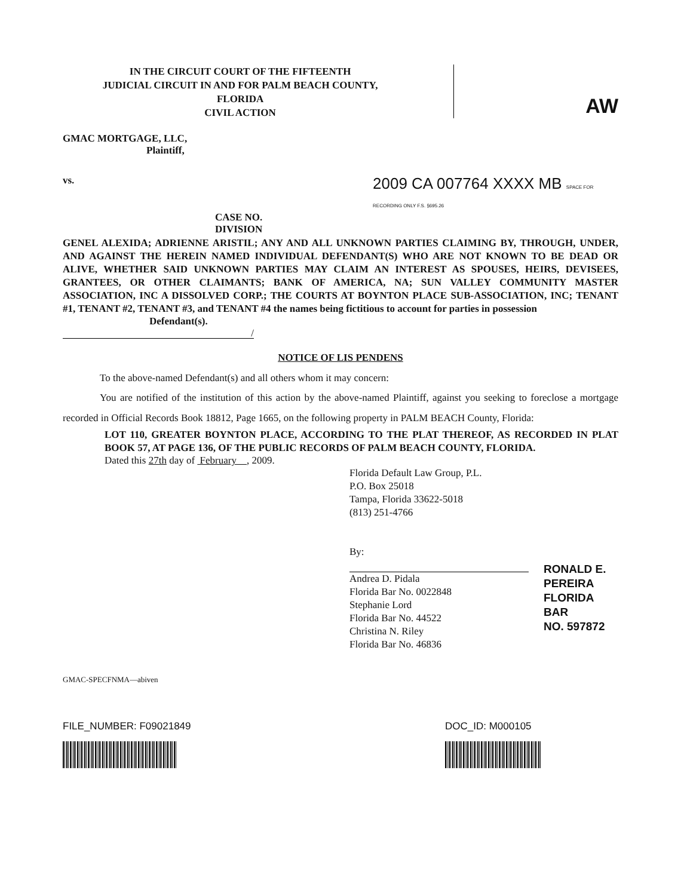IN THE CIRCUIT COURT OF THE FIFTEENTH
JUDICIAL CIRCUIT IN AND FOR PALM BEACH COUNTY,
FLORIDA
CIVIL ACTION
AW
GMAC MORTGAGE, LLC,
Plaintiff,
vs.
2009 CA 007764 XXXX MB SPACE FOR RECORDING ONLY F.S. §695.26
CASE NO.
DIVISION
GENEL ALEXIDA; ADRIENNE ARISTIL; ANY AND ALL UNKNOWN PARTIES CLAIMING BY, THROUGH, UNDER, AND AGAINST THE HEREIN NAMED INDIVIDUAL DEFENDANT(S) WHO ARE NOT KNOWN TO BE DEAD OR ALIVE, WHETHER SAID UNKNOWN PARTIES MAY CLAIM AN INTEREST AS SPOUSES, HEIRS, DEVISEES, GRANTEES, OR OTHER CLAIMANTS; BANK OF AMERICA, NA; SUN VALLEY COMMUNITY MASTER ASSOCIATION, INC A DISSOLVED CORP.; THE COURTS AT BOYNTON PLACE SUB-ASSOCIATION, INC; TENANT #1, TENANT #2, TENANT #3, and TENANT #4 the names being fictitious to account for parties in possession
Defendant(s).
/
NOTICE OF LIS PENDENS
To the above-named Defendant(s) and all others whom it may concern:
You are notified of the institution of this action by the above-named Plaintiff, against you seeking to foreclose a mortgage recorded in Official Records Book 18812, Page 1665, on the following property in PALM BEACH County, Florida:
LOT 110, GREATER BOYNTON PLACE, ACCORDING TO THE PLAT THEREOF, AS RECORDED IN PLAT BOOK 57, AT PAGE 136, OF THE PUBLIC RECORDS OF PALM BEACH COUNTY, FLORIDA.
Dated this 27th day of February , 2009.
Florida Default Law Group, P.L.
P.O. Box 25018
Tampa, Florida 33622-5018
(813) 251-4766
By:
Andrea D. Pidala
Florida Bar No. 0022848
Stephanie Lord
Florida Bar No. 44522
Christina N. Riley
Florida Bar No. 46836
RONALD E. PEREIRA
FLORIDA BAR
NO. 597872
GMAC-SPECFNMA—abiven
FILE_NUMBER: F09021849 DOC_ID: M000105